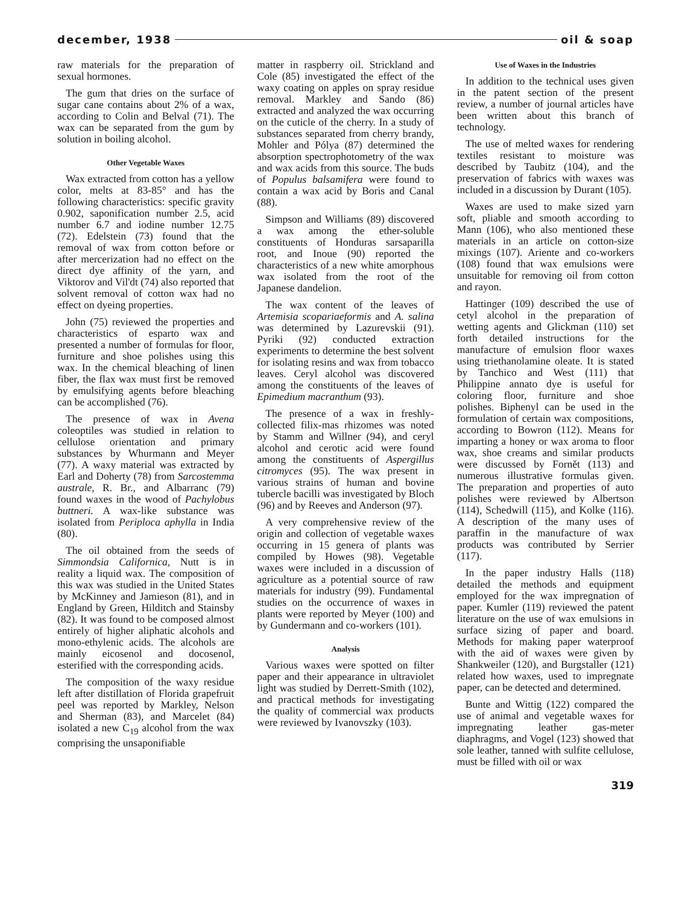december, 1938 oil & soap
raw materials for the preparation of sexual hormones.
The gum that dries on the surface of sugar cane contains about 2% of a wax, according to Colin and Belval (71). The wax can be separated from the gum by solution in boiling alcohol.
Other Vegetable Waxes
Wax extracted from cotton has a yellow color, melts at 83-85° and has the following characteristics: specific gravity 0.902, saponification number 2.5, acid number 6.7 and iodine number 12.75 (72). Edelstein (73) found that the removal of wax from cotton before or after mercerization had no effect on the direct dye affinity of the yarn, and Viktorov and Vil'dt (74) also reported that solvent removal of cotton wax had no effect on dyeing properties.
John (75) reviewed the properties and characteristics of esparto wax and presented a number of formulas for floor, furniture and shoe polishes using this wax. In the chemical bleaching of linen fiber, the flax wax must first be removed by emulsifying agents before bleaching can be accomplished (76).
The presence of wax in Avena coleoptiles was studied in relation to cellulose orientation and primary substances by Whurmann and Meyer (77). A waxy material was extracted by Earl and Doherty (78) from Sarcostemma australe, R. Br., and Albarranc (79) found waxes in the wood of Pachylobus buttneri. A wax-like substance was isolated from Periploca aphylla in India (80).
The oil obtained from the seeds of Simmondsia Californica, Nutt is in reality a liquid wax. The composition of this wax was studied in the United States by McKinney and Jamieson (81), and in England by Green, Hilditch and Stainsby (82). It was found to be composed almost entirely of higher aliphatic alcohols and mono-ethylenic acids. The alcohols are mainly eicosenol and docosenol, esterified with the corresponding acids.
The composition of the waxy residue left after distillation of Florida grapefruit peel was reported by Markley, Nelson and Sherman (83), and Marcelet (84) isolated a new C<sub>19</sub> alcohol from the wax comprising the unsaponifiable
matter in raspberry oil. Strickland and Cole (85) investigated the effect of the waxy coating on apples on spray residue removal. Markley and Sando (86) extracted and analyzed the wax occurring on the cuticle of the cherry. In a study of substances separated from cherry brandy, Mohler and Pólya (87) determined the absorption spectrophotometry of the wax and wax acids from this source. The buds of Populus balsamifera were found to contain a wax acid by Boris and Canal (88).
Simpson and Williams (89) discovered a wax among the ether-soluble constituents of Honduras sarsaparilla root, and Inoue (90) reported the characteristics of a new white amorphous wax isolated from the root of the Japanese dandelion.
The wax content of the leaves of Artemisia scopariaeformis and A. salina was determined by Lazurevskii (91). Pyriki (92) conducted extraction experiments to determine the best solvent for isolating resins and wax from tobacco leaves. Ceryl alcohol was discovered among the constituents of the leaves of Epimedium macranthum (93).
The presence of a wax in freshly-collected filix-mas rhizomes was noted by Stamm and Willner (94), and ceryl alcohol and cerotic acid were found among the constituents of Aspergillus citromyces (95). The wax present in various strains of human and bovine tubercle bacilli was investigated by Bloch (96) and by Reeves and Anderson (97).
A very comprehensive review of the origin and collection of vegetable waxes occurring in 15 genera of plants was compiled by Howes (98). Vegetable waxes were included in a discussion of agriculture as a potential source of raw materials for industry (99). Fundamental studies on the occurrence of waxes in plants were reported by Meyer (100) and by Gundermann and co-workers (101).
Analysis
Various waxes were spotted on filter paper and their appearance in ultraviolet light was studied by Derrett-Smith (102), and practical methods for investigating the quality of commercial wax products were reviewed by Ivanovszky (103).
Use of Waxes in the Industries
In addition to the technical uses given in the patent section of the present review, a number of journal articles have been written about this branch of technology.
The use of melted waxes for rendering textiles resistant to moisture was described by Taubitz (104), and the preservation of fabrics with waxes was included in a discussion by Durant (105).
Waxes are used to make sized yarn soft, pliable and smooth according to Mann (106), who also mentioned these materials in an article on cotton-size mixings (107). Ariente and co-workers (108) found that wax emulsions were unsuitable for removing oil from cotton and rayon.
Hattinger (109) described the use of cetyl alcohol in the preparation of wetting agents and Glickman (110) set forth detailed instructions for the manufacture of emulsion floor waxes using triethanolamine oleate. It is stated by Tanchico and West (111) that Philippine annato dye is useful for coloring floor, furniture and shoe polishes. Biphenyl can be used in the formulation of certain wax compositions, according to Bowron (112). Means for imparting a honey or wax aroma to floor wax, shoe creams and similar products were discussed by Fornět (113) and numerous illustrative formulas given. The preparation and properties of auto polishes were reviewed by Albertson (114), Schedwill (115), and Kolke (116). A description of the many uses of paraffin in the manufacture of wax products was contributed by Serrier (117).
In the paper industry Halls (118) detailed the methods and equipment employed for the wax impregnation of paper. Kumler (119) reviewed the patent literature on the use of wax emulsions in surface sizing of paper and board. Methods for making paper waterproof with the aid of waxes were given by Shankweiler (120), and Burgstaller (121) related how waxes, used to impregnate paper, can be detected and determined.
Bunte and Wittig (122) compared the use of animal and vegetable waxes for impregnating leather gas-meter diaphragms, and Vogel (123) showed that sole leather, tanned with sulfite cellulose, must be filled with oil or wax
319